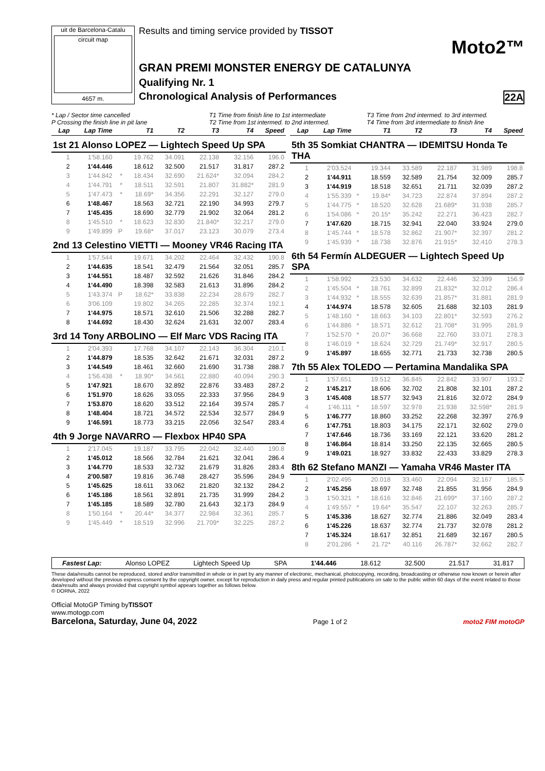uit de Barcelona-Catalu
circuit map
4657 m.
Results and timing service provided by TISSOT
Moto2™
GRAN PREMI MONSTER ENERGY DE CATALUNYA
Qualifying Nr. 1
Chronological Analysis of Performances 22A
* Lap / Sector time cancelled
P Crossing the finish line in pit lane
T1 Time from finish line to 1st intermediate
T2 Time from 1st intermed. to 2nd intermed.
T3 Time from 2nd intermed. to 3rd intermed.
T4 Time from 3rd intermediate to finish line
| Lap | Lap Time | | T1 | T2 | T3 | T4 | Speed |
| --- | --- | --- | --- | --- | --- | --- | --- |
| 1st 21 Alonso LOPEZ — Lightech Speed Up SPA | | | | | | | |
| 1 | 1'58.160 | | 19.762 | 34.091 | 22.138 | 32.156 | 196.0 |
| 2 | 1'44.446 | | 18.612 | 32.500 | 21.517 | 31.817 | 287.2 |
| 3 | 1'44.842 | * | 18.434 | 32.690 | 21.624* | 32.094 | 284.2 |
| 4 | 1'44.791 | * | 18.511 | 32.591 | 21.807 | 31.882* | 281.9 |
| 5 | 1'47.473 | * | 18.69* | 34.356 | 22.291 | 32.127 | 279.0 |
| 6 | 1'48.467 | | 18.563 | 32.721 | 22.190 | 34.993 | 279.7 |
| 7 | 1'45.435 | | 18.690 | 32.779 | 21.902 | 32.064 | 281.2 |
| 8 | 1'45.510 | * | 18.623 | 32.830 | 21.840* | 32.217 | 279.0 |
| 9 | 1'49.899 | P | 19.68* | 37.017 | 23.123 | 30.079 | 273.4 |
| 2nd 13 Celestino VIETTI — Mooney VR46 Racing ITA | | | | | | | |
| 1 | 1'57.544 | | 19.671 | 34.202 | 22.464 | 32.432 | 190.8 |
| 2 | 1'44.635 | | 18.541 | 32.479 | 21.564 | 32.051 | 285.7 |
| 3 | 1'44.551 | | 18.487 | 32.592 | 21.626 | 31.846 | 284.2 |
| 4 | 1'44.490 | | 18.398 | 32.583 | 21.613 | 31.896 | 284.2 |
| 5 | 1'43.374 | P | 18.62* | 33.838 | 22.234 | 28.679 | 282.7 |
| 6 | 3'06.109 | | 19.802 | 34.265 | 22.285 | 32.374 | 192.1 |
| 7 | 1'44.975 | | 18.571 | 32.610 | 21.506 | 32.288 | 282.7 |
| 8 | 1'44.692 | | 18.430 | 32.624 | 21.631 | 32.007 | 283.4 |
| 3rd 14 Tony ARBOLINO — Elf Marc VDS Racing ITA | | | | | | | |
| 1 | 2'04.393 | | 17.768 | 34.107 | 22.143 | 36.304 | 210.1 |
| 2 | 1'44.879 | | 18.535 | 32.642 | 21.671 | 32.031 | 287.2 |
| 3 | 1'44.549 | | 18.461 | 32.660 | 21.690 | 31.738 | 288.7 |
| 4 | 1'56.438 | * | 18.90* | 34.561 | 22.880 | 40.094 | 290.3 |
| 5 | 1'47.921 | | 18.670 | 32.892 | 22.876 | 33.483 | 287.2 |
| 6 | 1'51.970 | | 18.626 | 33.055 | 22.333 | 37.956 | 284.9 |
| 7 | 1'53.870 | | 18.620 | 33.512 | 22.164 | 39.574 | 285.7 |
| 8 | 1'48.404 | | 18.721 | 34.572 | 22.534 | 32.577 | 284.9 |
| 9 | 1'46.591 | | 18.773 | 33.215 | 22.056 | 32.547 | 283.4 |
| 4th 9 Jorge NAVARRO — Flexbox HP40 SPA | | | | | | | |
| 1 | 2'17.045 | | 19.187 | 33.795 | 22.042 | 32.440 | 190.8 |
| 2 | 1'45.012 | | 18.566 | 32.784 | 21.621 | 32.041 | 286.4 |
| 3 | 1'44.770 | | 18.533 | 32.732 | 21.679 | 31.826 | 283.4 |
| 4 | 2'00.587 | | 19.816 | 36.748 | 28.427 | 35.596 | 284.9 |
| 5 | 1'45.625 | | 18.611 | 33.062 | 21.820 | 32.132 | 284.2 |
| 6 | 1'45.186 | | 18.561 | 32.891 | 21.735 | 31.999 | 284.2 |
| 7 | 1'45.185 | | 18.589 | 32.780 | 21.643 | 32.173 | 284.9 |
| 8 | 1'50.164 | * | 20.44* | 34.377 | 22.984 | 32.361 | 285.7 |
| 9 | 1'45.449 | * | 18.519 | 32.996 | 21.709* | 32.225 | 287.2 |
| Lap | Lap Time | | T1 | T2 | T3 | T4 | Speed |
| --- | --- | --- | --- | --- | --- | --- | --- |
| 5th 35 Somkiat CHANTRA — IDEMITSU Honda Te THA | | | | | | | |
| 1 | 2'03.524 | | 19.344 | 33.589 | 22.187 | 31.989 | 198.8 |
| 2 | 1'44.911 | | 18.559 | 32.589 | 21.754 | 32.009 | 285.7 |
| 3 | 1'44.919 | | 18.518 | 32.651 | 21.711 | 32.039 | 287.2 |
| 4 | 1'55.339 | * | 19.84* | 34.723 | 22.874 | 37.894 | 287.2 |
| 5 | 1'44.775 | * | 18.520 | 32.628 | 21.689* | 31.938 | 285.7 |
| 6 | 1'54.086 | * | 20.15* | 35.242 | 22.271 | 36.423 | 282.7 |
| 7 | 1'47.620 | | 18.715 | 32.941 | 22.040 | 33.924 | 279.0 |
| 8 | 1'45.744 | * | 18.578 | 32.862 | 21.907* | 32.397 | 281.2 |
| 9 | 1'45.939 | * | 18.738 | 32.876 | 21.915* | 32.410 | 278.3 |
| 6th 54 Fermín ALDEGUER — Lightech Speed Up SPA | | | | | | | |
| 1 | 1'58.992 | | 23.530 | 34.632 | 22.446 | 32.399 | 156.9 |
| 2 | 1'45.504 | * | 18.761 | 32.899 | 21.832* | 32.012 | 286.4 |
| 3 | 1'44.932 | * | 18.555 | 32.639 | 21.857* | 31.881 | 281.9 |
| 4 | 1'44.974 | | 18.578 | 32.605 | 21.688 | 32.103 | 281.9 |
| 5 | 1'48.160 | * | 18.663 | 34.103 | 22.801* | 32.593 | 276.2 |
| 6 | 1'44.886 | * | 18.571 | 32.612 | 21.708* | 31.995 | 281.9 |
| 7 | 1'52.570 | * | 20.07* | 36.668 | 22.760 | 33.071 | 278.3 |
| 8 | 1'46.019 | * | 18.624 | 32.729 | 21.749* | 32.917 | 280.5 |
| 9 | 1'45.897 | | 18.655 | 32.771 | 21.733 | 32.738 | 280.5 |
| 7th 55 Alex TOLEDO — Pertamina Mandalika SPA | | | | | | | |
| 1 | 1'57.651 | | 19.512 | 36.845 | 22.842 | 33.907 | 193.2 |
| 2 | 1'45.217 | | 18.606 | 32.702 | 21.808 | 32.101 | 287.2 |
| 3 | 1'45.408 | | 18.577 | 32.943 | 21.816 | 32.072 | 284.9 |
| 4 | 1'46.111 | * | 18.597 | 32.978 | 21.938 | 32.598* | 281.9 |
| 5 | 1'46.777 | | 18.860 | 33.252 | 22.268 | 32.397 | 276.9 |
| 6 | 1'47.751 | | 18.803 | 34.175 | 22.171 | 32.602 | 279.0 |
| 7 | 1'47.646 | | 18.736 | 33.169 | 22.121 | 33.620 | 281.2 |
| 8 | 1'46.864 | | 18.814 | 33.250 | 22.135 | 32.665 | 280.5 |
| 9 | 1'49.021 | | 18.927 | 33.832 | 22.433 | 33.829 | 278.3 |
| 8th 62 Stefano MANZI — Yamaha VR46 Master ITA | | | | | | | |
| 1 | 2'02.495 | | 20.018 | 33.460 | 22.094 | 32.167 | 185.5 |
| 2 | 1'45.256 | | 18.697 | 32.748 | 21.855 | 31.956 | 284.9 |
| 3 | 1'50.321 | * | 18.616 | 32.846 | 21.699* | 37.160 | 287.2 |
| 4 | 1'49.557 | * | 19.64* | 35.547 | 22.107 | 32.263 | 285.7 |
| 5 | 1'45.336 | | 18.627 | 32.774 | 21.886 | 32.049 | 283.4 |
| 6 | 1'45.226 | | 18.637 | 32.774 | 21.737 | 32.078 | 281.2 |
| 7 | 1'45.324 | | 18.617 | 32.851 | 21.689 | 32.167 | 280.5 |
| 8 | 2'01.286 | * | 21.72* | 40.116 | 26.787* | 32.662 | 282.7 |
Fastest Lap: Alonso LOPEZ Lightech Speed Up SPA 1'44.446 18.612 32.500 21.517 31.817
These data/results cannot be reproduced, stored and/or transmitted in whole or in part by any manner of electronic, mechanical, photocopying, recording, broadcasting or otherwise now known or herein after developed without the previous express consent by the copyright owner, except for reproduction in daily press and regular printed publications on sale to the public within 60 days of the event related to those data/results and always provided that copyright symbol appears together as follows below.
© DORNA, 2022
Official MotoGP Timing byTISSOT
www.motogp.com
Barcelona, Saturday, June 04, 2022 Page 1 of 2 moto2 FIM motoGP